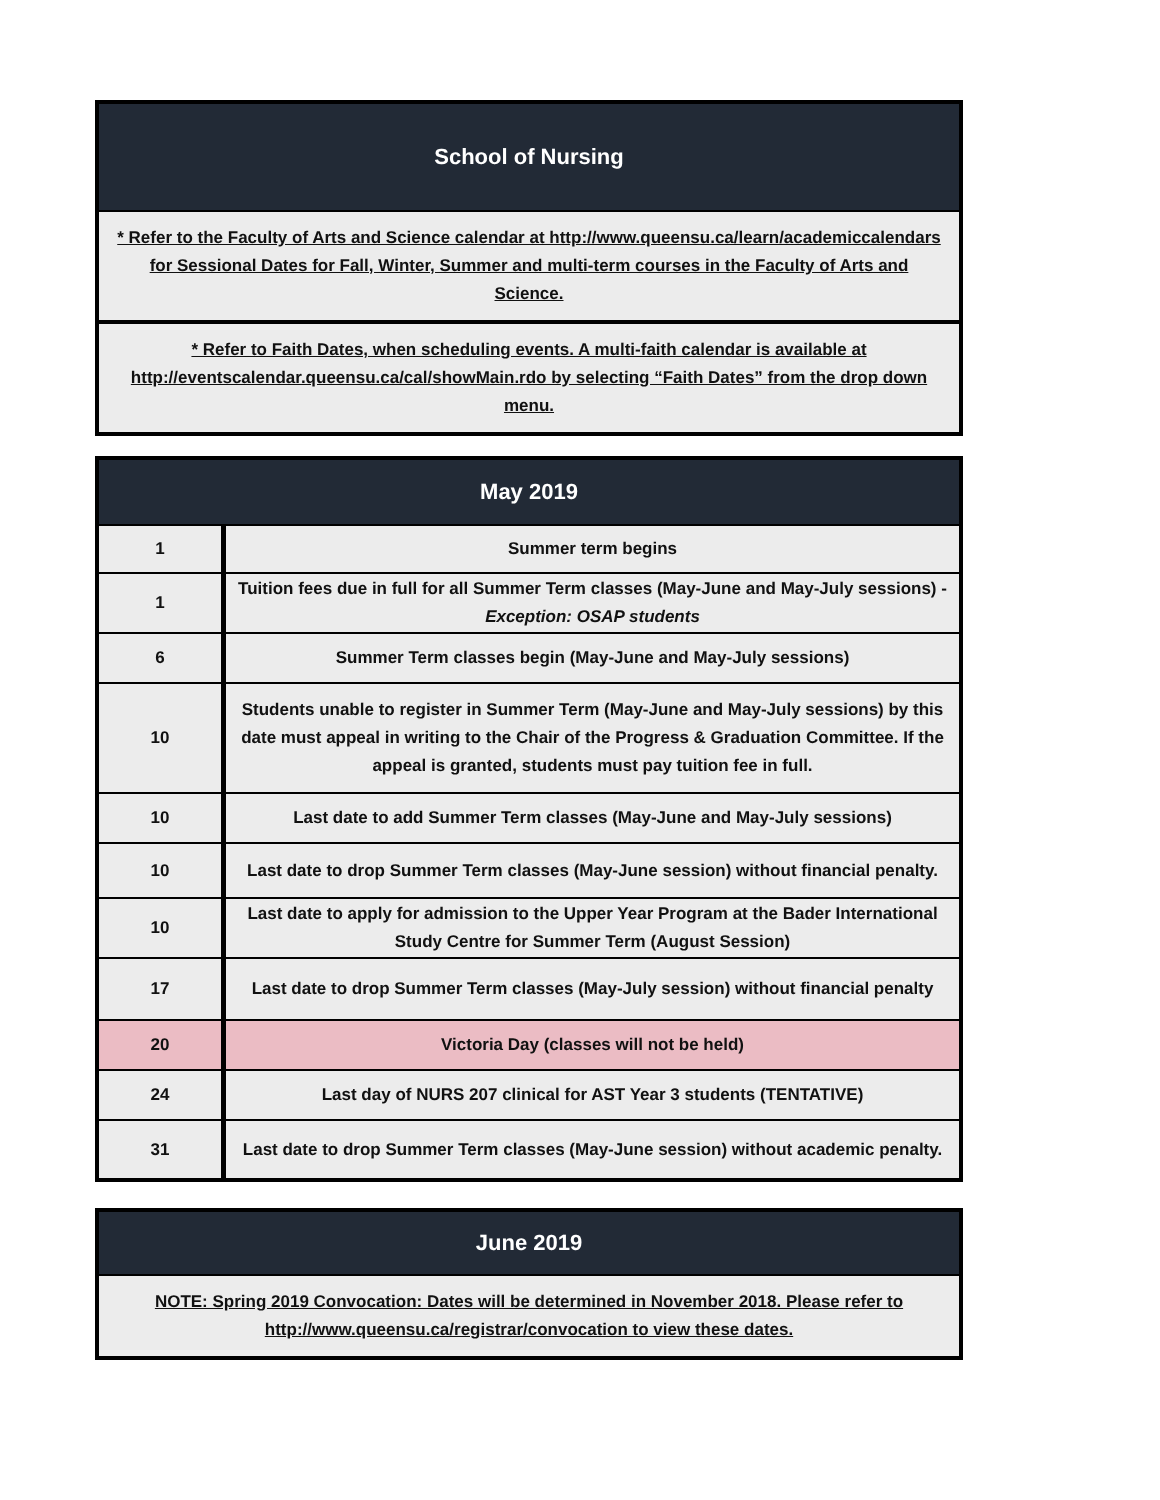| School of Nursing |
| --- |
| * Refer to the Faculty of Arts and Science calendar at http://www.queensu.ca/learn/academiccalendars for Sessional Dates for Fall, Winter, Summer and multi-term courses in the Faculty of Arts and Science. |
| * Refer to Faith Dates, when scheduling events. A multi-faith calendar is available at http://eventscalendar.queensu.ca/cal/showMain.rdo by selecting “Faith Dates” from the drop down menu. |
| May 2019 | |
| --- | --- |
| 1 | Summer term begins |
| 1 | Tuition fees due in full for all Summer Term classes (May-June and May-July sessions) - Exception: OSAP students |
| 6 | Summer Term classes begin (May-June and May-July sessions) |
| 10 | Students unable to register in Summer Term (May-June and May-July sessions) by this date must appeal in writing to the Chair of the Progress & Graduation Committee. If the appeal is granted, students must pay tuition fee in full. |
| 10 | Last date to add Summer Term classes (May-June and May-July sessions) |
| 10 | Last date to drop Summer Term classes (May-June session) without financial penalty. |
| 10 | Last date to apply for admission to the Upper Year Program at the Bader International Study Centre for Summer Term (August Session) |
| 17 | Last date to drop Summer Term classes (May-July session) without financial penalty |
| 20 | Victoria Day (classes will not be held) |
| 24 | Last day of NURS 207 clinical for AST Year 3 students (TENTATIVE) |
| 31 | Last date to drop Summer Term classes (May-June session) without academic penalty. |
| June 2019 |
| --- |
| NOTE: Spring 2019 Convocation: Dates will be determined in November 2018. Please refer to http://www.queensu.ca/registrar/convocation to view these dates. |